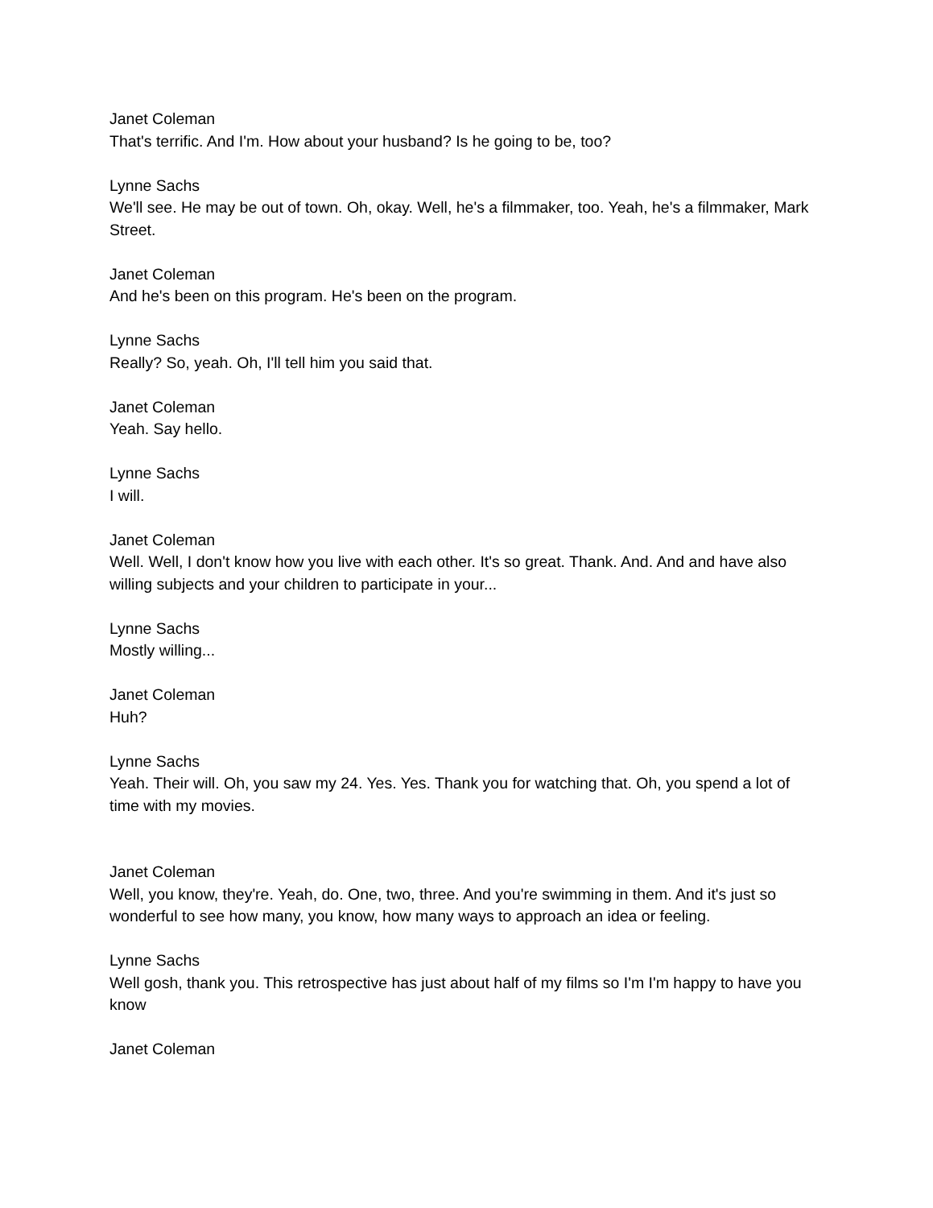Janet Coleman
That's terrific. And I'm. How about your husband? Is he going to be, too?
Lynne Sachs
We'll see. He may be out of town. Oh, okay. Well, he's a filmmaker, too. Yeah, he's a filmmaker, Mark Street.
Janet Coleman
And he's been on this program. He's been on the program.
Lynne Sachs
Really? So, yeah. Oh, I'll tell him you said that.
Janet Coleman
Yeah. Say hello.
Lynne Sachs
I will.
Janet Coleman
Well. Well, I don't know how you live with each other. It's so great. Thank. And. And and have also willing subjects and your children to participate in your...
Lynne Sachs
Mostly willing...
Janet Coleman
Huh?
Lynne Sachs
Yeah. Their will. Oh, you saw my 24. Yes. Yes. Thank you for watching that. Oh, you spend a lot of time with my movies.
Janet Coleman
Well, you know, they're. Yeah, do. One, two, three. And you're swimming in them. And it's just so wonderful to see how many, you know, how many ways to approach an idea or feeling.
Lynne Sachs
Well gosh, thank you. This retrospective has just about half of my films so I'm I'm happy to have you know
Janet Coleman